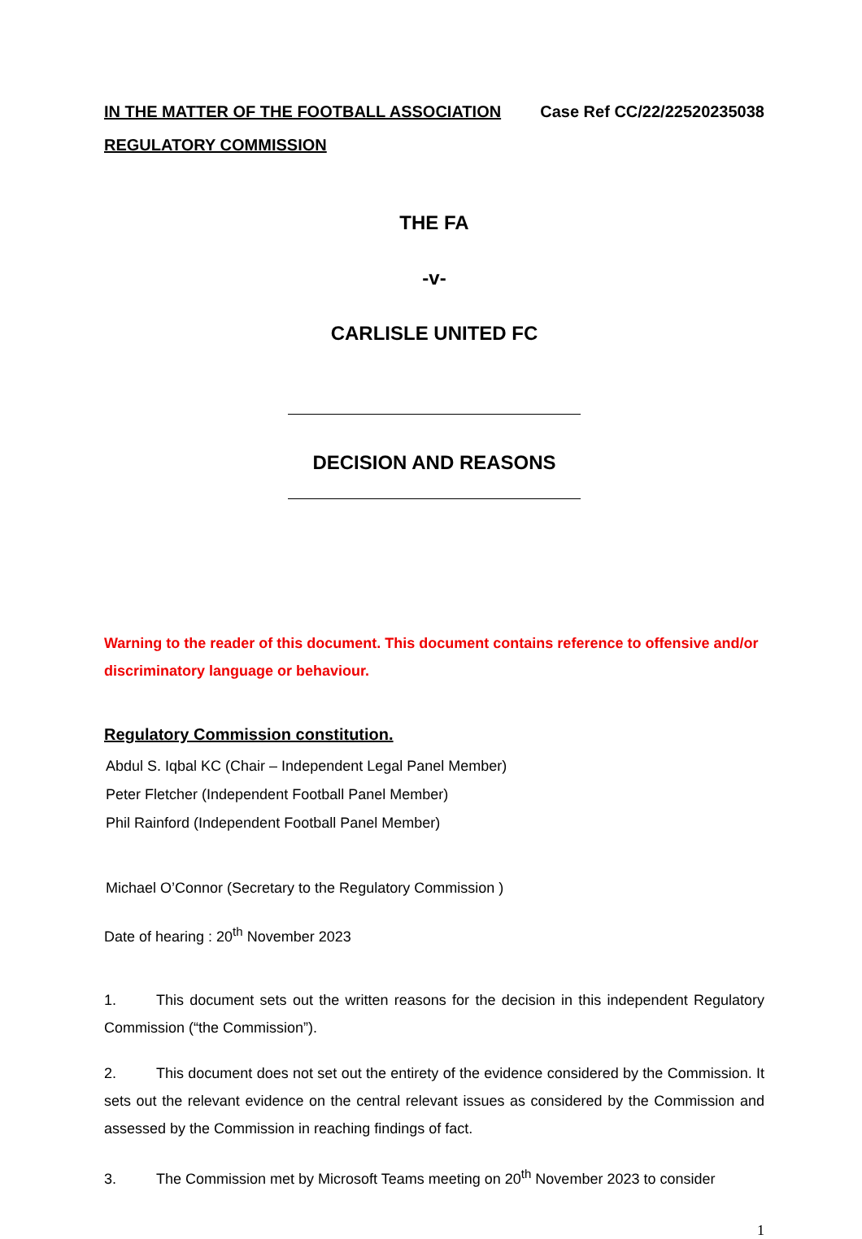IN THE MATTER OF THE FOOTBALL ASSOCIATION Case Ref CC/22/22520235038
REGULATORY COMMISSION
THE FA
-v-
CARLISLE UNITED FC
DECISION AND REASONS
Warning to the reader of this document. This document contains reference to offensive and/or discriminatory language or behaviour.
Regulatory Commission constitution.
Abdul S. Iqbal KC (Chair – Independent Legal Panel Member)
Peter Fletcher (Independent Football Panel Member)
Phil Rainford (Independent Football Panel Member)
Michael O’Connor (Secretary to the Regulatory Commission )
Date of hearing : 20<sup>th</sup> November 2023
1. This document sets out the written reasons for the decision in this independent Regulatory Commission (“the Commission”).
2. This document does not set out the entirety of the evidence considered by the Commission. It sets out the relevant evidence on the central relevant issues as considered by the Commission and assessed by the Commission in reaching findings of fact.
3. The Commission met by Microsoft Teams meeting on 20<sup>th</sup> November 2023 to consider
1